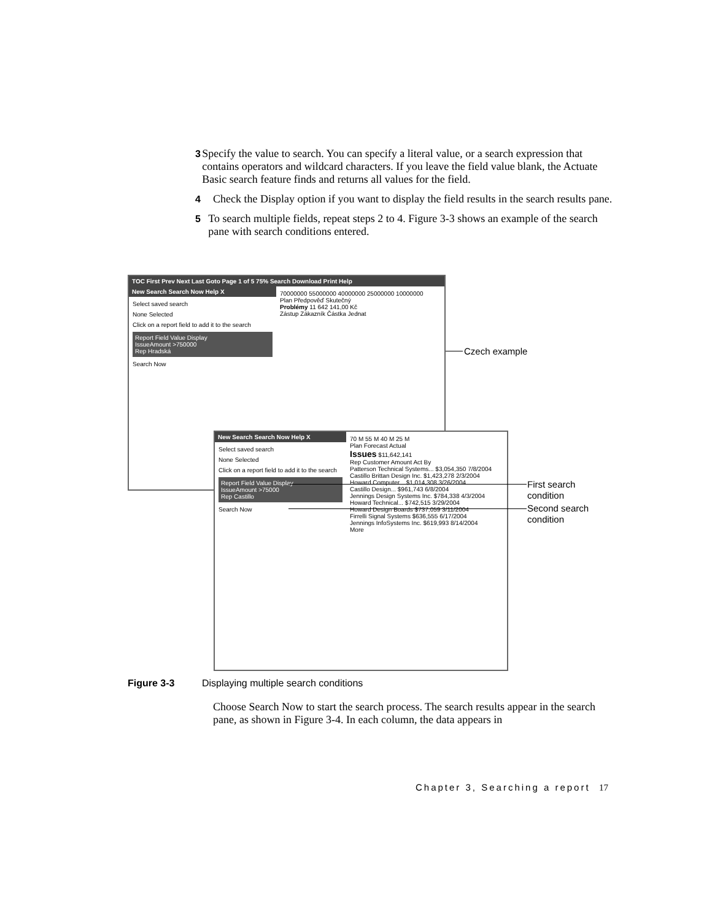3 Specify the value to search. You can specify a literal value, or a search expression that contains operators and wildcard characters. If you leave the field value blank, the Actuate Basic search feature finds and returns all values for the field.
4 Check the Display option if you want to display the field results in the search results pane.
5 To search multiple fields, repeat steps 2 to 4. Figure 3-3 shows an example of the search pane with search conditions entered.
TOC First Prev Next Last Goto Page 1 of 5 75% Search Download Print Help
New Search Search Now Help X
Select saved search
None Selected
Click on a report field to add it to the search
Report Field Value Display
IssueAmount >750000
Rep Hradská
Search Now
70000000 55000000 40000000 25000000 10000000
Plan Předpověď Skutečný
Problémy 11 642 141,00 Kč
Zástup Zákazník Částka Jednat
New Search Search Now Help X
Select saved search
None Selected
Click on a report field to add it to the search
Report Field Value Display
IssueAmount >75000
Rep Castillo
Search Now
70 M 55 M 40 M 25 M
Plan Forecast Actual
Issues $11,642,141
Rep Customer Amount Act By
Patterson Technical Systems... $3,054,350 7/8/2004
Castillo Brittan Design Inc. $1,423,278 2/3/2004
Howard Computer... $1,014,308 3/26/2004
Castillo Design... $961,743 6/8/2004
Jennings Design Systems Inc. $784,338 4/3/2004
Howard Technical... $742,515 3/29/2004
Howard Design Boards $737,059 3/11/2004
Firrelli Signal Systems $636,555 6/17/2004
Jennings InfoSystems Inc. $619,993 8/14/2004
More
Czech example
First search
condition
Second search
condition
Figure 3-3 Displaying multiple search conditions
Choose Search Now to start the search process. The search results appear in the search pane, as shown in Figure 3-4. In each column, the data appears in
Chapter 3, Searching a report 17